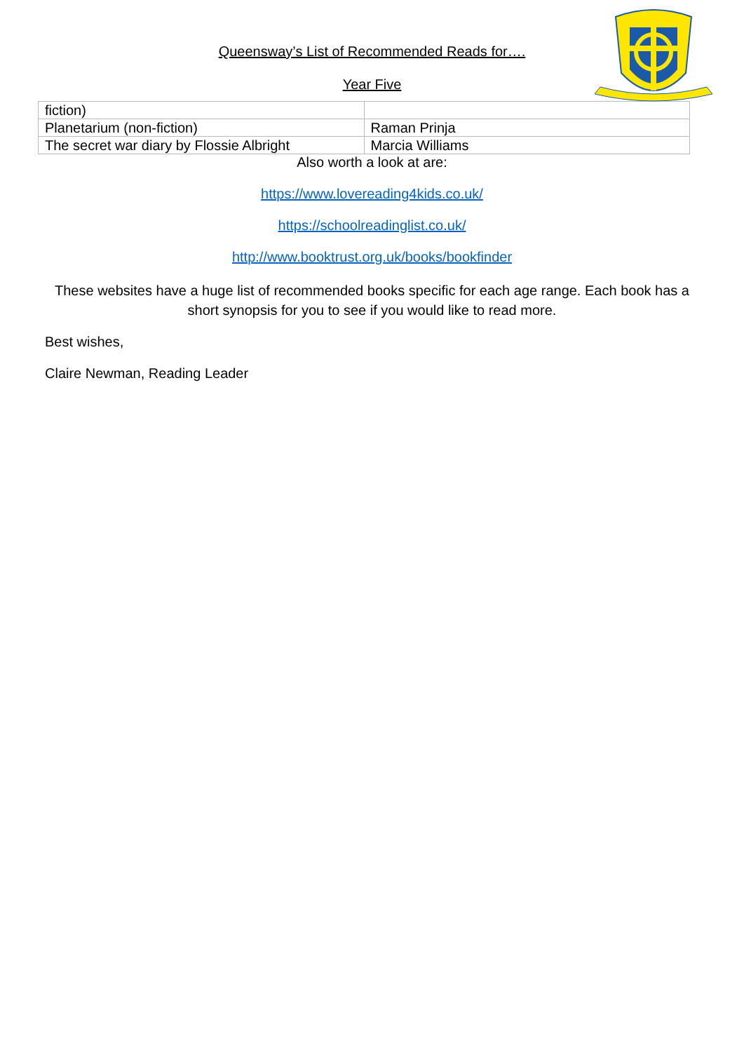Queensway’s List of Recommended Reads for….
Year Five
| fiction) | |
| Planetarium (non-fiction) | Raman Prinja |
| The secret war diary by Flossie Albright | Marcia Williams |
Also worth a look at are:
https://www.lovereading4kids.co.uk/
https://schoolreadinglist.co.uk/
http://www.booktrust.org.uk/books/bookfinder
These websites have a huge list of recommended books specific for each age range. Each book has a short synopsis for you to see if you would like to read more.
Best wishes,
Claire Newman, Reading Leader